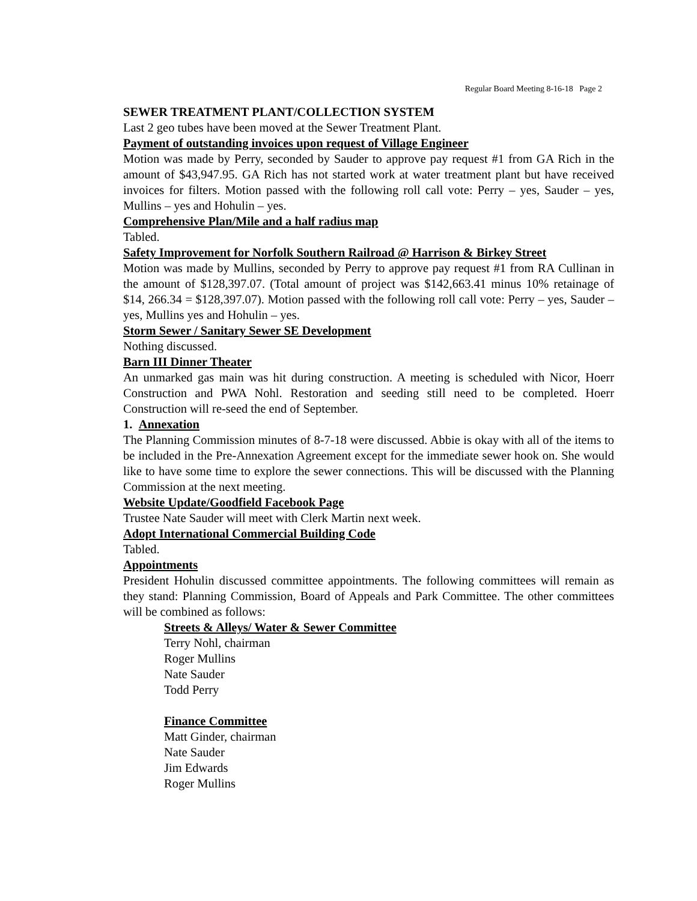Regular Board Meeting 8-16-18 Page 2
SEWER TREATMENT PLANT/COLLECTION SYSTEM
Last 2 geo tubes have been moved at the Sewer Treatment Plant.
Payment of outstanding invoices upon request of Village Engineer
Motion was made by Perry, seconded by Sauder to approve pay request #1 from GA Rich in the amount of $43,947.95. GA Rich has not started work at water treatment plant but have received invoices for filters. Motion passed with the following roll call vote: Perry – yes, Sauder – yes, Mullins – yes and Hohulin – yes.
Comprehensive Plan/Mile and a half radius map
Tabled.
Safety Improvement for Norfolk Southern Railroad @ Harrison & Birkey Street
Motion was made by Mullins, seconded by Perry to approve pay request #1 from RA Cullinan in the amount of $128,397.07. (Total amount of project was $142,663.41 minus 10% retainage of $14, 266.34 = $128,397.07). Motion passed with the following roll call vote: Perry – yes, Sauder – yes, Mullins yes and Hohulin – yes.
Storm Sewer / Sanitary Sewer SE Development
Nothing discussed.
Barn III Dinner Theater
An unmarked gas main was hit during construction. A meeting is scheduled with Nicor, Hoerr Construction and PWA Nohl. Restoration and seeding still need to be completed. Hoerr Construction will re-seed the end of September.
1. Annexation
The Planning Commission minutes of 8-7-18 were discussed. Abbie is okay with all of the items to be included in the Pre-Annexation Agreement except for the immediate sewer hook on. She would like to have some time to explore the sewer connections. This will be discussed with the Planning Commission at the next meeting.
Website Update/Goodfield Facebook Page
Trustee Nate Sauder will meet with Clerk Martin next week.
Adopt International Commercial Building Code
Tabled.
Appointments
President Hohulin discussed committee appointments. The following committees will remain as they stand: Planning Commission, Board of Appeals and Park Committee. The other committees will be combined as follows:
Streets & Alleys/ Water & Sewer Committee
Terry Nohl, chairman
Roger Mullins
Nate Sauder
Todd Perry
Finance Committee
Matt Ginder, chairman
Nate Sauder
Jim Edwards
Roger Mullins